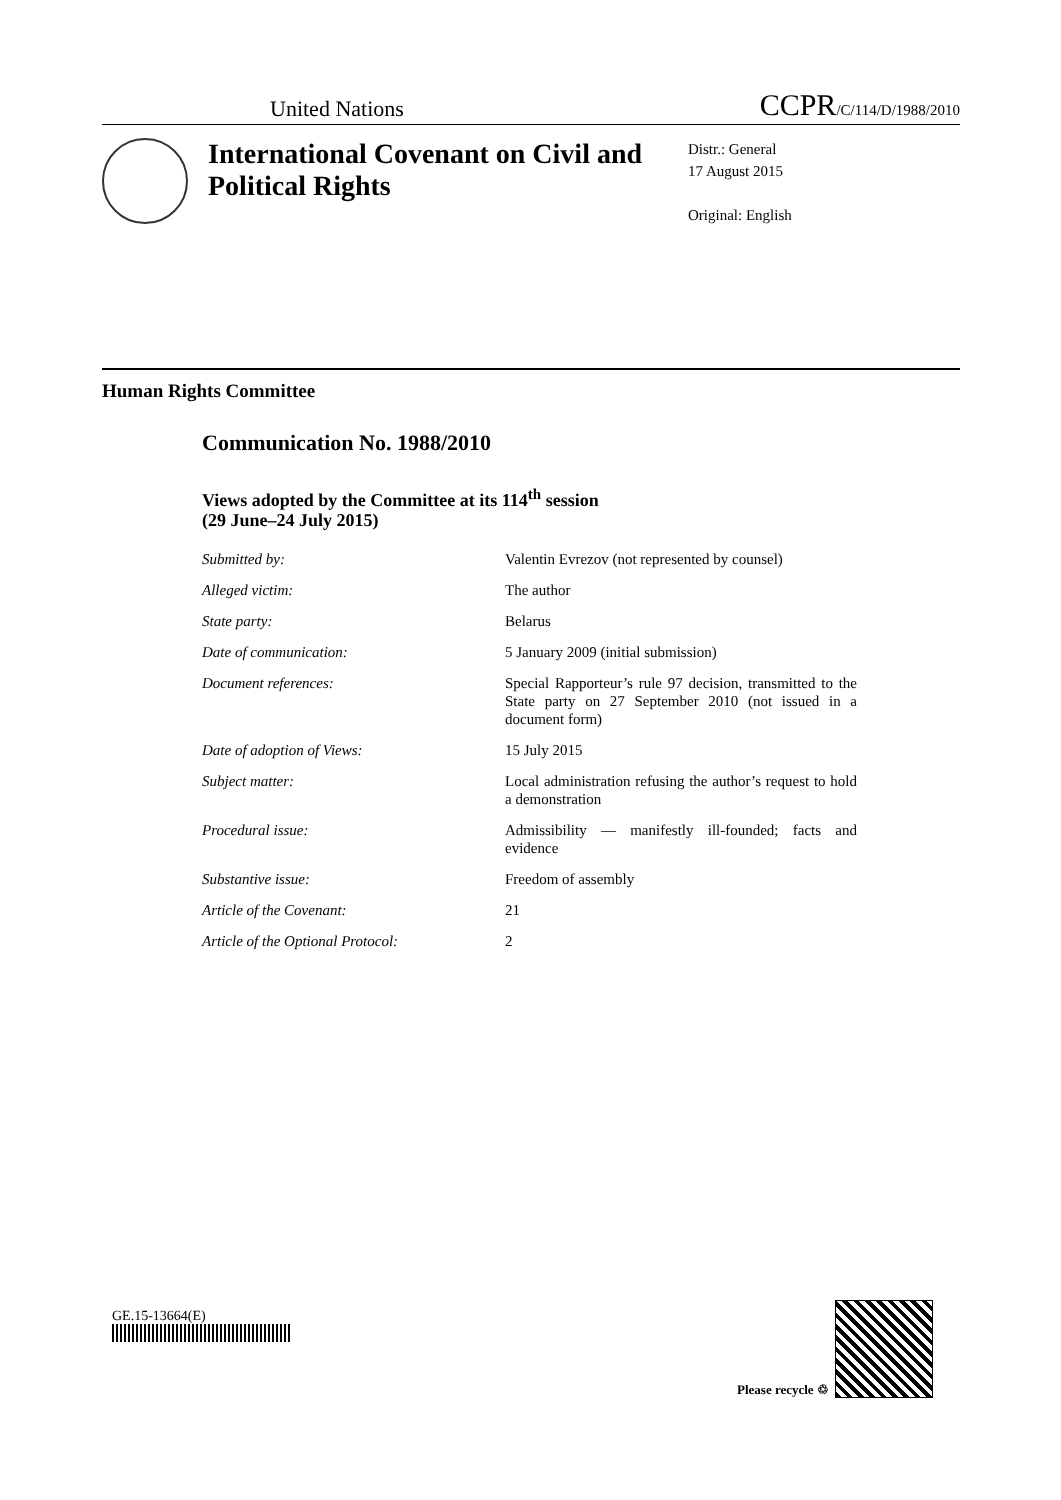United Nations CCPR/C/114/D/1988/2010
International Covenant on Civil and Political Rights
Distr.: General
17 August 2015
Original: English
Human Rights Committee
Communication No. 1988/2010
Views adopted by the Committee at its 114<sup>th</sup> session
(29 June–24 July 2015)
| Submitted by: | Valentin Evrezov (not represented by counsel) |
| Alleged victim: | The author |
| State party: | Belarus |
| Date of communication: | 5 January 2009 (initial submission) |
| Document references: | Special Rapporteur’s rule 97 decision, transmitted to the State party on 27 September 2010 (not issued in a document form) |
| Date of adoption of Views: | 15 July 2015 |
| Subject matter: | Local administration refusing the author’s request to hold a demonstration |
| Procedural issue: | Admissibility — manifestly ill-founded; facts and evidence |
| Substantive issue: | Freedom of assembly |
| Article of the Covenant: | 21 |
| Article of the Optional Protocol: | 2 |
GE.15-13664(E)
Please recycle ♲